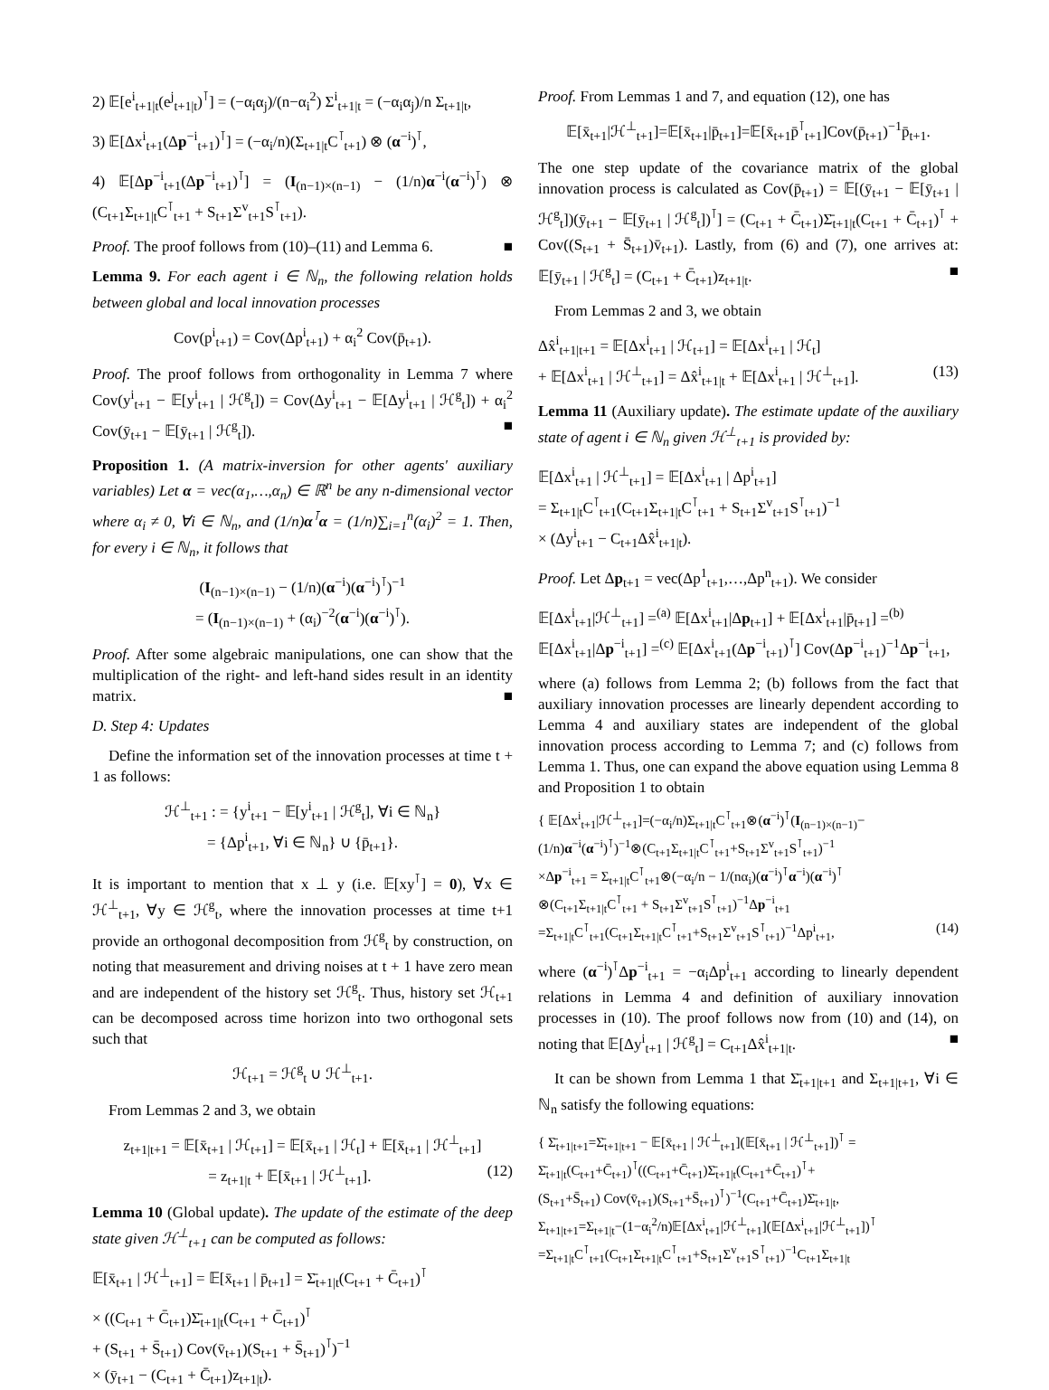2) 𝔼[e<sup>i</sup><sub>t+1|t</sub>(e<sup>j</sup><sub>t+1|t</sub>)<sup>⊺</sup>] = (−α<sub>i</sub>α<sub>j</sub>)/(n−α<sub>i</sub><sup>2</sup>) Σ<sup>i</sup><sub>t+1|t</sub> = (−α<sub>i</sub>α<sub>j</sub>)/n Σ<sub>t+1|t</sub>,
3) 𝔼[Δx<sup>i</sup><sub>t+1</sub>(Δp<sup>−i</sup><sub>t+1</sub>)<sup>⊺</sup>] = (−α<sub>i</sub>/n)(Σ<sub>t+1|t</sub>C<sup>⊺</sup><sub>t+1</sub>) ⊗ (α<sup>−i</sup>)<sup>⊺</sup>,
4) 𝔼[Δp<sup>−i</sup><sub>t+1</sub>(Δp<sup>−i</sup><sub>t+1</sub>)<sup>⊺</sup>] = (I<sub>(n−1)×(n−1)</sub> − (1/n)α<sup>−i</sup>(α<sup>−i</sup>)<sup>⊺</sup>) ⊗ (C<sub>t+1</sub>Σ<sub>t+1|t</sub>C<sup>⊺</sup><sub>t+1</sub> + S<sub>t+1</sub>Σ<sup>v</sup><sub>t+1</sub>S<sup>⊺</sup><sub>t+1</sub>).
Proof. The proof follows from (10)–(11) and Lemma 6. ■
Lemma 9. For each agent i ∈ ℕ<sub>n</sub>, the following relation holds between global and local innovation processes
Cov(p<sup>i</sup><sub>t+1</sub>) = Cov(Δp<sup>i</sup><sub>t+1</sub>) + α<sub>i</sub><sup>2</sup> Cov(p̄<sub>t+1</sub>).
Proof. The proof follows from orthogonality in Lemma 7 where Cov(y<sup>i</sup><sub>t+1</sub> − 𝔼[y<sup>i</sup><sub>t+1</sub> | ℋ<sup>g</sup><sub>t</sub>]) = Cov(Δy<sup>i</sup><sub>t+1</sub> − 𝔼[Δy<sup>i</sup><sub>t+1</sub> | ℋ<sup>g</sup><sub>t</sub>]) + α<sub>i</sub><sup>2</sup> Cov(ȳ<sub>t+1</sub> − 𝔼[ȳ<sub>t+1</sub> | ℋ<sup>g</sup><sub>t</sub>]). ■
Proposition 1. (A matrix-inversion for other agents' auxiliary variables) Let α = vec(α<sub>1</sub>,…,α<sub>n</sub>) ∈ ℝ<sup>n</sup> be any n-dimensional vector where α<sub>i</sub> ≠ 0, ∀i ∈ ℕ<sub>n</sub>, and (1/n)α<sup>⊺</sup>α = (1/n)∑<sub>i=1</sub><sup>n</sup>(α<sub>i</sub>)<sup>2</sup> = 1. Then, for every i ∈ ℕ<sub>n</sub>, it follows that
(I<sub>(n−1)×(n−1)</sub> − (1/n)(α<sup>−i</sup>)(α<sup>−i</sup>)<sup>⊺</sup>)<sup>−1</sup>
= (I<sub>(n−1)×(n−1)</sub> + (α<sub>i</sub>)<sup>−2</sup>(α<sup>−i</sup>)(α<sup>−i</sup>)<sup>⊺</sup>).
Proof. After some algebraic manipulations, one can show that the multiplication of the right- and left-hand sides result in an identity matrix. ■
D. Step 4: Updates
Define the information set of the innovation processes at time t + 1 as follows:
ℋ<sup>⊥</sup><sub>t+1</sub> : = {y<sup>i</sup><sub>t+1</sub> − 𝔼[y<sup>i</sup><sub>t+1</sub> | ℋ<sup>g</sup><sub>t</sub>], ∀i ∈ ℕ<sub>n</sub>}
= {Δp<sup>i</sup><sub>t+1</sub>, ∀i ∈ ℕ<sub>n</sub>} ∪ {p̄<sub>t+1</sub>}.
It is important to mention that x ⊥ y (i.e. 𝔼[xy<sup>⊺</sup>] = 0), ∀x ∈ ℋ<sup>⊥</sup><sub>t+1</sub>, ∀y ∈ ℋ<sup>g</sup><sub>t</sub>, where the innovation processes at time t+1 provide an orthogonal decomposition from ℋ<sup>g</sup><sub>t</sub> by construction, on noting that measurement and driving noises at t + 1 have zero mean and are independent of the history set ℋ<sup>g</sup><sub>t</sub>. Thus, history set ℋ<sub>t+1</sub> can be decomposed across time horizon into two orthogonal sets such that
ℋ<sub>t+1</sub> = ℋ<sup>g</sup><sub>t</sub> ∪ ℋ<sup>⊥</sup><sub>t+1</sub>.
From Lemmas 2 and 3, we obtain
z<sub>t+1|t+1</sub> = 𝔼[x̄<sub>t+1</sub> | ℋ<sub>t+1</sub>] = 𝔼[x̄<sub>t+1</sub> | ℋ<sub>t</sub>] + 𝔼[x̄<sub>t+1</sub> | ℋ<sup>⊥</sup><sub>t+1</sub>]
= z<sub>t+1|t</sub> + 𝔼[x̄<sub>t+1</sub> | ℋ<sup>⊥</sup><sub>t+1</sub>]. (12)
Lemma 10 (Global update). The update of the estimate of the deep state given ℋ<sup>⊥</sup><sub>t+1</sub> can be computed as follows:
𝔼[x̄<sub>t+1</sub> | ℋ<sup>⊥</sup><sub>t+1</sub>] = 𝔼[x̄<sub>t+1</sub> | p̄<sub>t+1</sub>] = Σ̄<sub>t+1|t</sub>(C<sub>t+1</sub> + C̄<sub>t+1</sub>)<sup>⊺</sup>
× ((C<sub>t+1</sub> + C̄<sub>t+1</sub>)Σ̄<sub>t+1|t</sub>(C<sub>t+1</sub> + C̄<sub>t+1</sub>)<sup>⊺</sup>
+ (S<sub>t+1</sub> + S̄<sub>t+1</sub>) Cov(v̄<sub>t+1</sub>)(S<sub>t+1</sub> + S̄<sub>t+1</sub>)<sup>⊺</sup>)<sup>−1</sup>
× (ȳ<sub>t+1</sub> − (C<sub>t+1</sub> + C̄<sub>t+1</sub>)z<sub>t+1|t</sub>).
Proof. From Lemmas 1 and 7, and equation (12), one has
𝔼[x̄<sub>t+1</sub>|ℋ<sup>⊥</sup><sub>t+1</sub>]=𝔼[x̄<sub>t+1</sub>|p̄<sub>t+1</sub>]=𝔼[x̄<sub>t+1</sub>p̄<sup>⊺</sup><sub>t+1</sub>]Cov(p̄<sub>t+1</sub>)<sup>−1</sup>p̄<sub>t+1</sub>.
The one step update of the covariance matrix of the global innovation process is calculated as Cov(p̄<sub>t+1</sub>) = 𝔼[(ȳ<sub>t+1</sub> − 𝔼[ȳ<sub>t+1</sub> | ℋ<sup>g</sup><sub>t</sub>])(ȳ<sub>t+1</sub> − 𝔼[ȳ<sub>t+1</sub> | ℋ<sup>g</sup><sub>t</sub>])<sup>⊺</sup>] = (C<sub>t+1</sub> + C̄<sub>t+1</sub>)Σ̄<sub>t+1|t</sub>(C<sub>t+1</sub> + C̄<sub>t+1</sub>)<sup>⊺</sup> + Cov((S<sub>t+1</sub> + S̄<sub>t+1</sub>)v̄<sub>t+1</sub>). Lastly, from (6) and (7), one arrives at: 𝔼[ȳ<sub>t+1</sub> | ℋ<sup>g</sup><sub>t</sub>] = (C<sub>t+1</sub> + C̄<sub>t+1</sub>)z<sub>t+1|t</sub>. ■
From Lemmas 2 and 3, we obtain
Δx̂<sup>i</sup><sub>t+1|t+1</sub> = 𝔼[Δx<sup>i</sup><sub>t+1</sub> | ℋ<sub>t+1</sub>] = 𝔼[Δx<sup>i</sup><sub>t+1</sub> | ℋ<sub>t</sub>]
+ 𝔼[Δx<sup>i</sup><sub>t+1</sub> | ℋ<sup>⊥</sup><sub>t+1</sub>] = Δx̂<sup>i</sup><sub>t+1|t</sub> + 𝔼[Δx<sup>i</sup><sub>t+1</sub> | ℋ<sup>⊥</sup><sub>t+1</sub>]. (13)
Lemma 11 (Auxiliary update). The estimate update of the auxiliary state of agent i ∈ ℕ<sub>n</sub> given ℋ<sup>⊥</sup><sub>t+1</sub> is provided by:
𝔼[Δx<sup>i</sup><sub>t+1</sub> | ℋ<sup>⊥</sup><sub>t+1</sub>] = 𝔼[Δx<sup>i</sup><sub>t+1</sub> | Δp<sup>i</sup><sub>t+1</sub>]
= Σ<sub>t+1|t</sub>C<sup>⊺</sup><sub>t+1</sub>(C<sub>t+1</sub>Σ<sub>t+1|t</sub>C<sup>⊺</sup><sub>t+1</sub> + S<sub>t+1</sub>Σ<sup>v</sup><sub>t+1</sub>S<sup>⊺</sup><sub>t+1</sub>)<sup>−1</sup>
× (Δy<sup>i</sup><sub>t+1</sub> − C<sub>t+1</sub>Δx̂<sup>i</sup><sub>t+1|t</sub>).
Proof. Let Δp<sub>t+1</sub> = vec(Δp<sup>1</sup><sub>t+1</sub>,…,Δp<sup>n</sup><sub>t+1</sub>). We consider
𝔼[Δx<sup>i</sup><sub>t+1</sub>|ℋ<sup>⊥</sup><sub>t+1</sub>] =<sup>(a)</sup> 𝔼[Δx<sup>i</sup><sub>t+1</sub>|Δp<sub>t+1</sub>] + 𝔼[Δx<sup>i</sup><sub>t+1</sub>|p̄<sub>t+1</sub>] =<sup>(b)</sup>
𝔼[Δx<sup>i</sup><sub>t+1</sub>|Δp<sup>−i</sup><sub>t+1</sub>] =<sup>(c)</sup> 𝔼[Δx<sup>i</sup><sub>t+1</sub>(Δp<sup>−i</sup><sub>t+1</sub>)<sup>⊺</sup>] Cov(Δp<sup>−i</sup><sub>t+1</sub>)<sup>−1</sup>Δp<sup>−i</sup><sub>t+1</sub>,
where (a) follows from Lemma 2; (b) follows from the fact that auxiliary innovation processes are linearly dependent according to Lemma 4 and auxiliary states are independent of the global innovation process according to Lemma 7; and (c) follows from Lemma 1. Thus, one can expand the above equation using Lemma 8 and Proposition 1 to obtain
{ 𝔼[Δx<sup>i</sup><sub>t+1</sub>|ℋ<sup>⊥</sup><sub>t+1</sub>]=(−α<sub>i</sub>/n)Σ<sub>t+1|t</sub>C<sup>⊺</sup><sub>t+1</sub>⊗(α<sup>−i</sup>)<sup>⊺</sup>(I<sub>(n−1)×(n−1)</sub>−
(1/n)α<sup>−i</sup>(α<sup>−i</sup>)<sup>⊺</sup>)<sup>−1</sup>⊗(C<sub>t+1</sub>Σ<sub>t+1|t</sub>C<sup>⊺</sup><sub>t+1</sub>+S<sub>t+1</sub>Σ<sup>v</sup><sub>t+1</sub>S<sup>⊺</sup><sub>t+1</sub>)<sup>−1</sup>
×Δp<sup>−i</sup><sub>t+1</sub> = Σ<sub>t+1|t</sub>C<sup>⊺</sup><sub>t+1</sub>⊗(−α<sub>i</sub>/n − 1/(nα<sub>i</sub>)(α<sup>−i</sup>)<sup>⊺</sup>α<sup>−i</sup>)(α<sup>−i</sup>)<sup>⊺</sup>
⊗(C<sub>t+1</sub>Σ<sub>t+1|t</sub>C<sup>⊺</sup><sub>t+1</sub> + S<sub>t+1</sub>Σ<sup>v</sup><sub>t+1</sub>S<sup>⊺</sup><sub>t+1</sub>)<sup>−1</sup>Δp<sup>−i</sup><sub>t+1</sub>
=Σ<sub>t+1|t</sub>C<sup>⊺</sup><sub>t+1</sub>(C<sub>t+1</sub>Σ<sub>t+1|t</sub>C<sup>⊺</sup><sub>t+1</sub>+S<sub>t+1</sub>Σ<sup>v</sup><sub>t+1</sub>S<sup>⊺</sup><sub>t+1</sub>)<sup>−1</sup>Δp<sup>i</sup><sub>t+1</sub>, (14)
where (α<sup>−i</sup>)<sup>⊺</sup>Δp<sup>−i</sup><sub>t+1</sub> = −α<sub>i</sub>Δp<sup>i</sup><sub>t+1</sub> according to linearly dependent relations in Lemma 4 and definition of auxiliary innovation processes in (10). The proof follows now from (10) and (14), on noting that 𝔼[Δy<sup>i</sup><sub>t+1</sub> | ℋ<sup>g</sup><sub>t</sub>] = C<sub>t+1</sub>Δx̂<sup>i</sup><sub>t+1|t</sub>. ■
It can be shown from Lemma 1 that Σ̄<sub>t+1|t+1</sub> and Σ<sub>t+1|t+1</sub>, ∀i ∈ ℕ<sub>n</sub> satisfy the following equations:
{ Σ̄<sub>t+1|t+1</sub>=Σ̄<sub>t+1|t+1</sub> − 𝔼[x̄<sub>t+1</sub> | ℋ<sup>⊥</sup><sub>t+1</sub>](𝔼[x̄<sub>t+1</sub> | ℋ<sup>⊥</sup><sub>t+1</sub>])<sup>⊺</sup> =
Σ̄<sub>t+1|t</sub>(C<sub>t+1</sub>+C̄<sub>t+1</sub>)<sup>⊺</sup>((C<sub>t+1</sub>+C̄<sub>t+1</sub>)Σ̄<sub>t+1|t</sub>(C<sub>t+1</sub>+C̄<sub>t+1</sub>)<sup>⊺</sup>+
(S<sub>t+1</sub>+S̄<sub>t+1</sub>) Cov(v̄<sub>t+1</sub>)(S<sub>t+1</sub>+S̄<sub>t+1</sub>)<sup>⊺</sup>)<sup>−1</sup>(C<sub>t+1</sub>+C̄<sub>t+1</sub>)Σ̄<sub>t+1|t</sub>,
Σ<sub>t+1|t+1</sub>=Σ<sub>t+1|t</sub>−(1−α<sub>i</sub><sup>2</sup>/n)𝔼[Δx<sup>i</sup><sub>t+1</sub>|ℋ<sup>⊥</sup><sub>t+1</sub>](𝔼[Δx<sup>i</sup><sub>t+1</sub>|ℋ<sup>⊥</sup><sub>t+1</sub>])<sup>⊺</sup>
=Σ<sub>t+1|t</sub>C<sup>⊺</sup><sub>t+1</sub>(C<sub>t+1</sub>Σ<sub>t+1|t</sub>C<sup>⊺</sup><sub>t+1</sub>+S<sub>t+1</sub>Σ<sup>v</sup><sub>t+1</sub>S<sup>⊺</sup><sub>t+1</sub>)<sup>−1</sup>C<sub>t+1</sub>Σ<sub>t+1|t</sub>